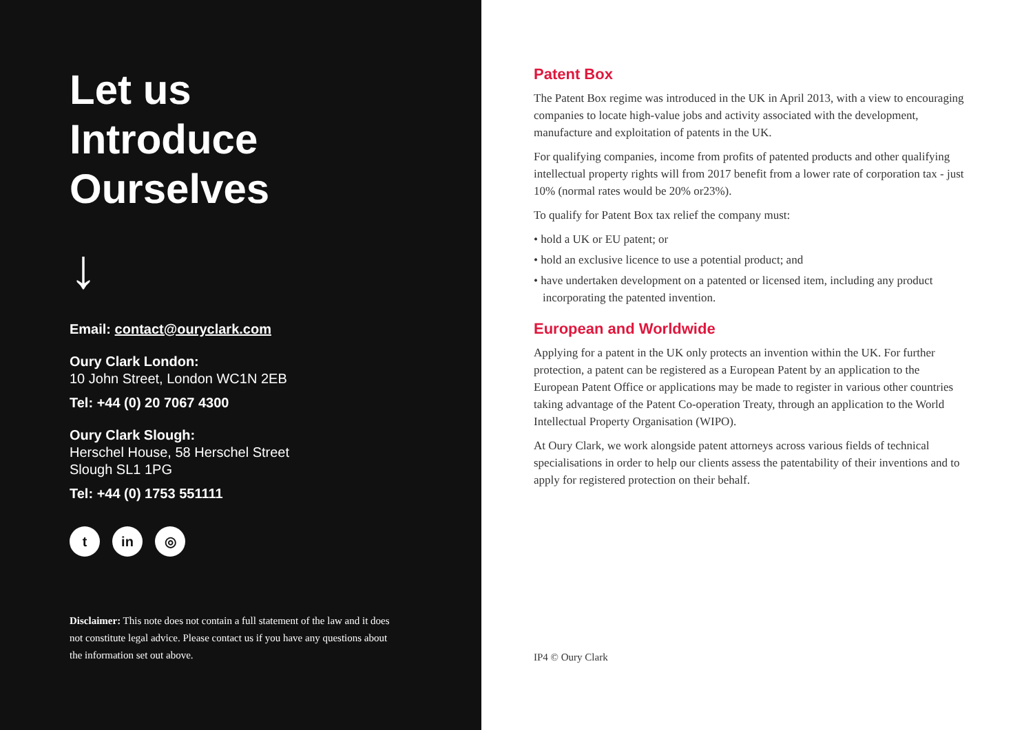Let us
Introduce
Ourselves
↓
Email: contact@ouryclark.com
Oury Clark London:
10 John Street, London WC1N 2EB
Tel: +44 (0) 20 7067 4300
Oury Clark Slough:
Herschel House, 58 Herschel Street
Slough SL1 1PG
Tel: +44 (0) 1753 551111
tin ◎
Disclaimer: This note does not contain a full statement of the law and it does not constitute legal advice. Please contact us if you have any questions about the information set out above.
Patent Box
The Patent Box regime was introduced in the UK in April 2013, with a view to encouraging companies to locate high-value jobs and activity associated with the development, manufacture and exploitation of patents in the UK.
For qualifying companies, income from profits of patented products and other qualifying intellectual property rights will from 2017 benefit from a lower rate of corporation tax - just 10% (normal rates would be 20% or23%).
To qualify for Patent Box tax relief the company must:
• hold a UK or EU patent; or
• hold an exclusive licence to use a potential product; and
• have undertaken development on a patented or licensed item, including any product incorporating the patented invention.
European and Worldwide
Applying for a patent in the UK only protects an invention within the UK. For further protection, a patent can be registered as a European Patent by an application to the European Patent Office or applications may be made to register in various other countries taking advantage of the Patent Co-operation Treaty, through an application to the World Intellectual Property Organisation (WIPO).
At Oury Clark, we work alongside patent attorneys across various fields of technical specialisations in order to help our clients assess the patentability of their inventions and to apply for registered protection on their behalf.
IP4 © Oury Clark